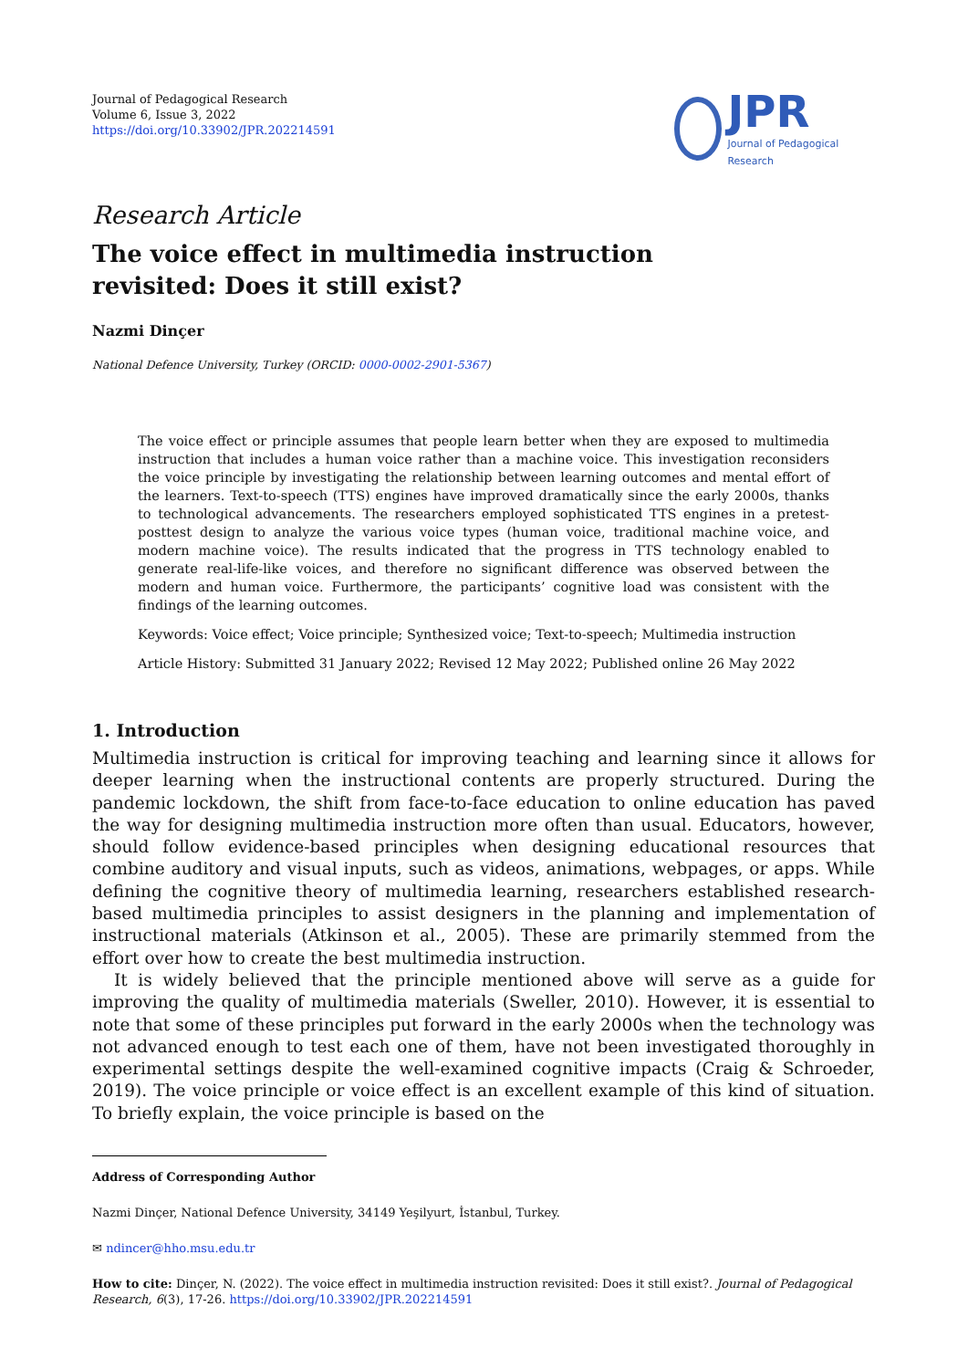Journal of Pedagogical Research
Volume 6, Issue 3, 2022
https://doi.org/10.33902/JPR.202214591
JPR
Journal of Pedagogical Research
Research Article
The voice effect in multimedia instruction
revisited: Does it still exist?
Nazmi Dinçer
National Defence University, Turkey (ORCID: 0000-0002-2901-5367)
The voice effect or principle assumes that people learn better when they are exposed to multimedia instruction that includes a human voice rather than a machine voice. This investigation reconsiders the voice principle by investigating the relationship between learning outcomes and mental effort of the learners. Text-to-speech (TTS) engines have improved dramatically since the early 2000s, thanks to technological advancements. The researchers employed sophisticated TTS engines in a pretest-posttest design to analyze the various voice types (human voice, traditional machine voice, and modern machine voice). The results indicated that the progress in TTS technology enabled to generate real-life-like voices, and therefore no significant difference was observed between the modern and human voice. Furthermore, the participants’ cognitive load was consistent with the findings of the learning outcomes.
Keywords: Voice effect; Voice principle; Synthesized voice; Text-to-speech; Multimedia instruction
Article History: Submitted 31 January 2022; Revised 12 May 2022; Published online 26 May 2022
1. Introduction
Multimedia instruction is critical for improving teaching and learning since it allows for deeper learning when the instructional contents are properly structured. During the pandemic lockdown, the shift from face-to-face education to online education has paved the way for designing multimedia instruction more often than usual. Educators, however, should follow evidence-based principles when designing educational resources that combine auditory and visual inputs, such as videos, animations, webpages, or apps. While defining the cognitive theory of multimedia learning, researchers established research-based multimedia principles to assist designers in the planning and implementation of instructional materials (Atkinson et al., 2005). These are primarily stemmed from the effort over how to create the best multimedia instruction.
It is widely believed that the principle mentioned above will serve as a guide for improving the quality of multimedia materials (Sweller, 2010). However, it is essential to note that some of these principles put forward in the early 2000s when the technology was not advanced enough to test each one of them, have not been investigated thoroughly in experimental settings despite the well-examined cognitive impacts (Craig & Schroeder, 2019). The voice principle or voice effect is an excellent example of this kind of situation. To briefly explain, the voice principle is based on the
Address of Corresponding Author
Nazmi Dinçer, National Defence University, 34149 Yeşilyurt, İstanbul, Turkey.
✉ ndincer@hho.msu.edu.tr
How to cite: Dinçer, N. (2022). The voice effect in multimedia instruction revisited: Does it still exist?. Journal of Pedagogical Research, 6(3), 17-26. https://doi.org/10.33902/JPR.202214591